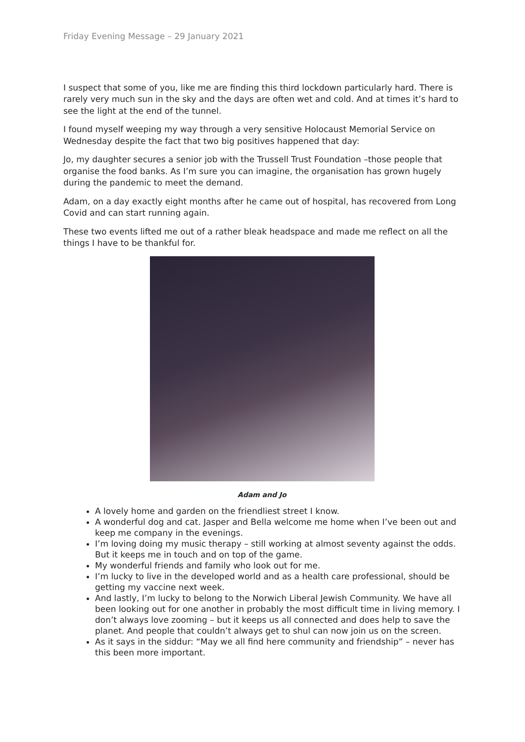Friday Evening Message – 29 January 2021
I suspect that some of you, like me are finding this third lockdown particularly hard. There is rarely very much sun in the sky and the days are often wet and cold. And at times it’s hard to see the light at the end of the tunnel.
I found myself weeping my way through a very sensitive Holocaust Memorial Service on Wednesday despite the fact that two big positives happened that day:
Jo, my daughter secures a senior job with the Trussell Trust Foundation –those people that organise the food banks. As I’m sure you can imagine, the organisation has grown hugely during the pandemic to meet the demand.
Adam, on a day exactly eight months after he came out of hospital, has recovered from Long Covid and can start running again.
These two events lifted me out of a rather bleak headspace and made me reflect on all the things I have to be thankful for.
Adam and Jo
A lovely home and garden on the friendliest street I know.
A wonderful dog and cat. Jasper and Bella welcome me home when I’ve been out and keep me company in the evenings.
I’m loving doing my music therapy – still working at almost seventy against the odds. But it keeps me in touch and on top of the game.
My wonderful friends and family who look out for me.
I’m lucky to live in the developed world and as a health care professional, should be getting my vaccine next week.
And lastly, I’m lucky to belong to the Norwich Liberal Jewish Community. We have all been looking out for one another in probably the most difficult time in living memory. I don’t always love zooming – but it keeps us all connected and does help to save the planet. And people that couldn’t always get to shul can now join us on the screen.
As it says in the siddur: “May we all find here community and friendship” – never has this been more important.